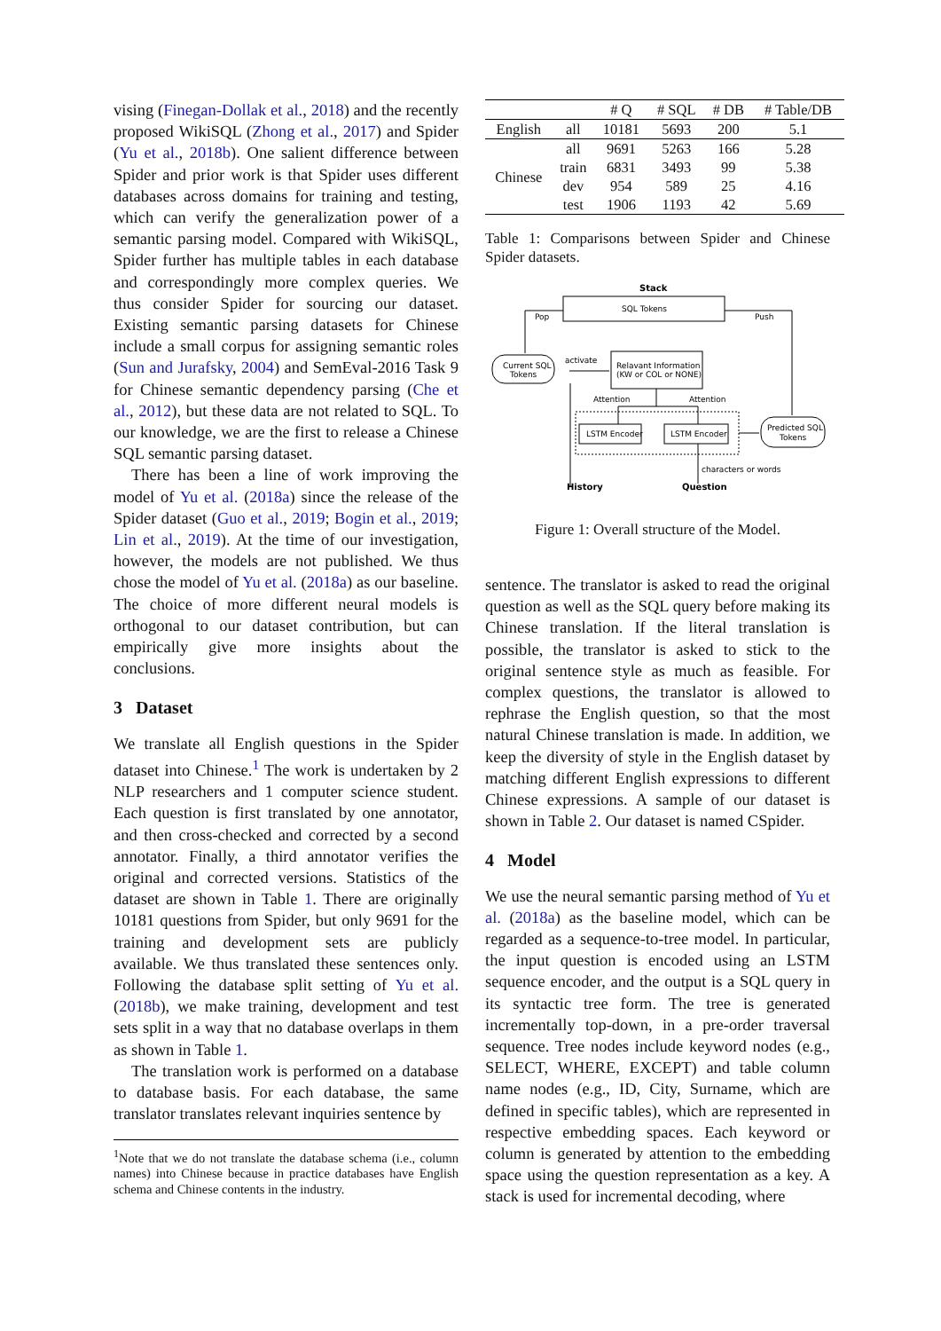vising (Finegan-Dollak et al., 2018) and the recently proposed WikiSQL (Zhong et al., 2017) and Spider (Yu et al., 2018b). One salient difference between Spider and prior work is that Spider uses different databases across domains for training and testing, which can verify the generalization power of a semantic parsing model. Compared with WikiSQL, Spider further has multiple tables in each database and correspondingly more complex queries. We thus consider Spider for sourcing our dataset. Existing semantic parsing datasets for Chinese include a small corpus for assigning semantic roles (Sun and Jurafsky, 2004) and SemEval-2016 Task 9 for Chinese semantic dependency parsing (Che et al., 2012), but these data are not related to SQL. To our knowledge, we are the first to release a Chinese SQL semantic parsing dataset.
There has been a line of work improving the model of Yu et al. (2018a) since the release of the Spider dataset (Guo et al., 2019; Bogin et al., 2019; Lin et al., 2019). At the time of our investigation, however, the models are not published. We thus chose the model of Yu et al. (2018a) as our baseline. The choice of more different neural models is orthogonal to our dataset contribution, but can empirically give more insights about the conclusions.
3 Dataset
We translate all English questions in the Spider dataset into Chinese.<sup>1</sup> The work is undertaken by 2 NLP researchers and 1 computer science student. Each question is first translated by one annotator, and then cross-checked and corrected by a second annotator. Finally, a third annotator verifies the original and corrected versions. Statistics of the dataset are shown in Table 1. There are originally 10181 questions from Spider, but only 9691 for the training and development sets are publicly available. We thus translated these sentences only. Following the database split setting of Yu et al. (2018b), we make training, development and test sets split in a way that no database overlaps in them as shown in Table 1.
The translation work is performed on a database to database basis. For each database, the same translator translates relevant inquiries sentence by
<sup>1</sup> Note that we do not translate the database schema (i.e., column names) into Chinese because in practice databases have English schema and Chinese contents in the industry.
| | | # Q | # SQL | # DB | # Table/DB |
| --- | --- | --- | --- | --- | --- |
| English | all | 10181 | 5693 | 200 | 5.1 |
| Chinese | all | 9691 | 5263 | 166 | 5.28 |
| | train | 6831 | 3493 | 99 | 5.38 |
| | dev | 954 | 589 | 25 | 4.16 |
| | test | 1906 | 1193 | 42 | 5.69 |
Table 1: Comparisons between Spider and Chinese Spider datasets.
Stack
SQL Tokens
Pop
Push
Current SQL
Tokens
activate
Relavant Information
(KW or COL or NONE)
Attention
Attention
LSTM Encoder
LSTM Encoder
Predicted SQL
Tokens
characters or words
History
Question
Figure 1: Overall structure of the Model.
sentence. The translator is asked to read the original question as well as the SQL query before making its Chinese translation. If the literal translation is possible, the translator is asked to stick to the original sentence style as much as feasible. For complex questions, the translator is allowed to rephrase the English question, so that the most natural Chinese translation is made. In addition, we keep the diversity of style in the English dataset by matching different English expressions to different Chinese expressions. A sample of our dataset is shown in Table 2. Our dataset is named CSpider.
4 Model
We use the neural semantic parsing method of Yu et al. (2018a) as the baseline model, which can be regarded as a sequence-to-tree model. In particular, the input question is encoded using an LSTM sequence encoder, and the output is a SQL query in its syntactic tree form. The tree is generated incrementally top-down, in a pre-order traversal sequence. Tree nodes include keyword nodes (e.g., SELECT, WHERE, EXCEPT) and table column name nodes (e.g., ID, City, Surname, which are defined in specific tables), which are represented in respective embedding spaces. Each keyword or column is generated by attention to the embedding space using the question representation as a key. A stack is used for incremental decoding, where